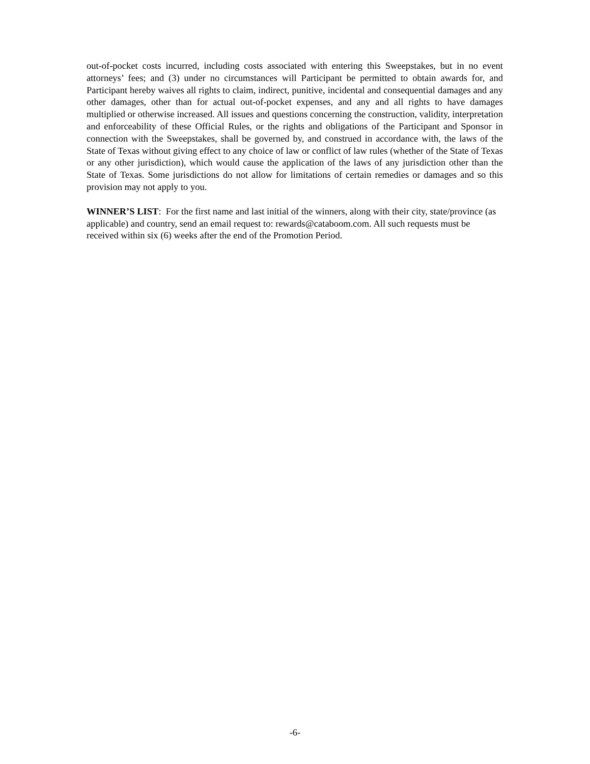out-of-pocket costs incurred, including costs associated with entering this Sweepstakes, but in no event attorneys’ fees; and (3) under no circumstances will Participant be permitted to obtain awards for, and Participant hereby waives all rights to claim, indirect, punitive, incidental and consequential damages and any other damages, other than for actual out-of-pocket expenses, and any and all rights to have damages multiplied or otherwise increased. All issues and questions concerning the construction, validity, interpretation and enforceability of these Official Rules, or the rights and obligations of the Participant and Sponsor in connection with the Sweepstakes, shall be governed by, and construed in accordance with, the laws of the State of Texas without giving effect to any choice of law or conflict of law rules (whether of the State of Texas or any other jurisdiction), which would cause the application of the laws of any jurisdiction other than the State of Texas. Some jurisdictions do not allow for limitations of certain remedies or damages and so this provision may not apply to you.
WINNER’S LIST: For the first name and last initial of the winners, along with their city, state/province (as applicable) and country, send an email request to: rewards@cataboom.com. All such requests must be received within six (6) weeks after the end of the Promotion Period.
-6-